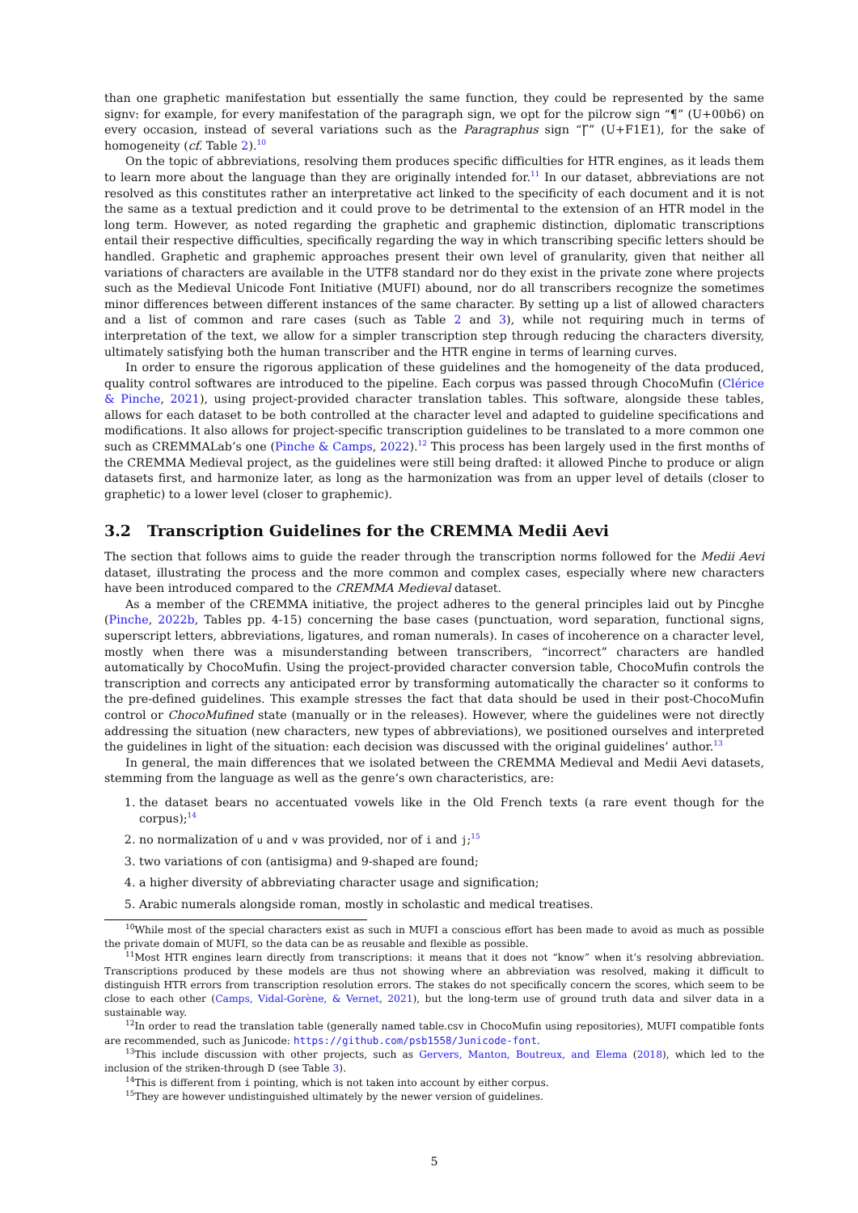than one graphetic manifestation but essentially the same function, they could be represented by the same signv: for example, for every manifestation of the paragraph sign, we opt for the pilcrow sign “¶” (U+00b6) on every occasion, instead of several variations such as the Paragraphus sign “Ꞅ” (U+F1E1), for the sake of homogeneity (cf. Table 2).<sup>10</sup>
On the topic of abbreviations, resolving them produces specific difficulties for HTR engines, as it leads them to learn more about the language than they are originally intended for.<sup>11</sup> In our dataset, abbreviations are not resolved as this constitutes rather an interpretative act linked to the specificity of each document and it is not the same as a textual prediction and it could prove to be detrimental to the extension of an HTR model in the long term. However, as noted regarding the graphetic and graphemic distinction, diplomatic transcriptions entail their respective difficulties, specifically regarding the way in which transcribing specific letters should be handled. Graphetic and graphemic approaches present their own level of granularity, given that neither all variations of characters are available in the UTF8 standard nor do they exist in the private zone where projects such as the Medieval Unicode Font Initiative (MUFI) abound, nor do all transcribers recognize the sometimes minor differences between different instances of the same character. By setting up a list of allowed characters and a list of common and rare cases (such as Table 2 and 3), while not requiring much in terms of interpretation of the text, we allow for a simpler transcription step through reducing the characters diversity, ultimately satisfying both the human transcriber and the HTR engine in terms of learning curves.
In order to ensure the rigorous application of these guidelines and the homogeneity of the data produced, quality control softwares are introduced to the pipeline. Each corpus was passed through ChocoMufin (Clérice & Pinche, 2021), using project-provided character translation tables. This software, alongside these tables, allows for each dataset to be both controlled at the character level and adapted to guideline specifications and modifications. It also allows for project-specific transcription guidelines to be translated to a more common one such as CREMMALab’s one (Pinche & Camps, 2022).<sup>12</sup> This process has been largely used in the first months of the CREMMA Medieval project, as the guidelines were still being drafted: it allowed Pinche to produce or align datasets first, and harmonize later, as long as the harmonization was from an upper level of details (closer to graphetic) to a lower level (closer to graphemic).
3.2 Transcription Guidelines for the CREMMA Medii Aevi
The section that follows aims to guide the reader through the transcription norms followed for the Medii Aevi dataset, illustrating the process and the more common and complex cases, especially where new characters have been introduced compared to the CREMMA Medieval dataset.
As a member of the CREMMA initiative, the project adheres to the general principles laid out by Pincghe (Pinche, 2022b, Tables pp. 4-15) concerning the base cases (punctuation, word separation, functional signs, superscript letters, abbreviations, ligatures, and roman numerals). In cases of incoherence on a character level, mostly when there was a misunderstanding between transcribers, “incorrect” characters are handled automatically by ChocoMufin. Using the project-provided character conversion table, ChocoMufin controls the transcription and corrects any anticipated error by transforming automatically the character so it conforms to the pre-defined guidelines. This example stresses the fact that data should be used in their post-ChocoMufin control or ChocoMufined state (manually or in the releases). However, where the guidelines were not directly addressing the situation (new characters, new types of abbreviations), we positioned ourselves and interpreted the guidelines in light of the situation: each decision was discussed with the original guidelines’ author.<sup>13</sup>
In general, the main differences that we isolated between the CREMMA Medieval and Medii Aevi datasets, stemming from the language as well as the genre’s own characteristics, are:
1. the dataset bears no accentuated vowels like in the Old French texts (a rare event though for the corpus);<sup>14</sup>
2. no normalization of u and v was provided, nor of i and j;<sup>15</sup>
3. two variations of con (antisigma) and 9-shaped are found;
4. a higher diversity of abbreviating character usage and signification;
5. Arabic numerals alongside roman, mostly in scholastic and medical treatises.
<sup>10</sup> While most of the special characters exist as such in MUFI a conscious effort has been made to avoid as much as possible the private domain of MUFI, so the data can be as reusable and flexible as possible.
<sup>11</sup> Most HTR engines learn directly from transcriptions: it means that it does not “know” when it’s resolving abbreviation. Transcriptions produced by these models are thus not showing where an abbreviation was resolved, making it difficult to distinguish HTR errors from transcription resolution errors. The stakes do not specifically concern the scores, which seem to be close to each other (Camps, Vidal-Gorène, & Vernet, 2021), but the long-term use of ground truth data and silver data in a sustainable way.
<sup>12</sup> In order to read the translation table (generally named table.csv in ChocoMufin using repositories), MUFI compatible fonts are recommended, such as Junicode: https://github.com/psb1558/Junicode-font.
<sup>13</sup> This include discussion with other projects, such as Gervers, Manton, Boutreux, and Elema (2018), which led to the inclusion of the striken-through D (see Table 3).
<sup>14</sup> This is different from i pointing, which is not taken into account by either corpus.
<sup>15</sup> They are however undistinguished ultimately by the newer version of guidelines.
5